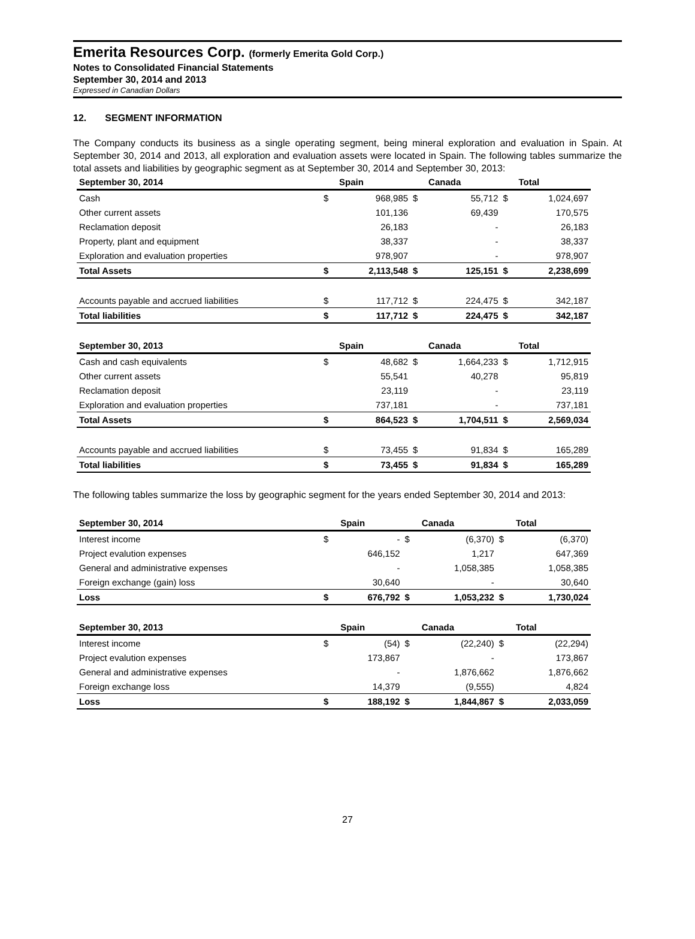Emerita Resources Corp. (formerly Emerita Gold Corp.)
Notes to Consolidated Financial Statements
September 30, 2014 and 2013
Expressed in Canadian Dollars
12. SEGMENT INFORMATION
The Company conducts its business as a single operating segment, being mineral exploration and evaluation in Spain. At September 30, 2014 and 2013, all exploration and evaluation assets were located in Spain. The following tables summarize the total assets and liabilities by geographic segment as at September 30, 2014 and September 30, 2013:
| September 30, 2014 | | Spain | | Canada | | Total |
| --- | --- | --- | --- | --- | --- | --- |
| Cash | $ | 968,985 | $ | 55,712 | $ | 1,024,697 |
| Other current assets | | 101,136 | | 69,439 | | 170,575 |
| Reclamation deposit | | 26,183 | | - | | 26,183 |
| Property, plant and equipment | | 38,337 | | - | | 38,337 |
| Exploration and evaluation properties | | 978,907 | | - | | 978,907 |
| Total Assets | $ | 2,113,548 | $ | 125,151 | $ | 2,238,699 |
| Accounts payable and accrued liabilities | $ | 117,712 | $ | 224,475 | $ | 342,187 |
| Total liabilities | $ | 117,712 | $ | 224,475 | $ | 342,187 |
| September 30, 2013 | | Spain | | Canada | | Total |
| Cash and cash equivalents | $ | 48,682 | $ | 1,664,233 | $ | 1,712,915 |
| Other current assets | | 55,541 | | 40,278 | | 95,819 |
| Reclamation deposit | | 23,119 | | - | | 23,119 |
| Exploration and evaluation properties | | 737,181 | | - | | 737,181 |
| Total Assets | $ | 864,523 | $ | 1,704,511 | $ | 2,569,034 |
| Accounts payable and accrued liabilities | $ | 73,455 | $ | 91,834 | $ | 165,289 |
| Total liabilities | $ | 73,455 | $ | 91,834 | $ | 165,289 |
The following tables summarize the loss by geographic segment for the years ended September 30, 2014 and 2013:
| September 30, 2014 | | Spain | | Canada | | Total |
| --- | --- | --- | --- | --- | --- | --- |
| Interest income | $ | - | $ | (6,370) | $ | (6,370) |
| Project evalution expenses | | 646,152 | | 1,217 | | 647,369 |
| General and administrative expenses | | - | | 1,058,385 | | 1,058,385 |
| Foreign exchange (gain) loss | | 30,640 | | - | | 30,640 |
| Loss | $ | 676,792 | $ | 1,053,232 | $ | 1,730,024 |
| September 30, 2013 | | Spain | | Canada | | Total |
| Interest income | $ | (54) | $ | (22,240) | $ | (22,294) |
| Project evalution expenses | | 173,867 | | - | | 173,867 |
| General and administrative expenses | | - | | 1,876,662 | | 1,876,662 |
| Foreign exchange loss | | 14,379 | | (9,555) | | 4,824 |
| Loss | $ | 188,192 | $ | 1,844,867 | $ | 2,033,059 |
27